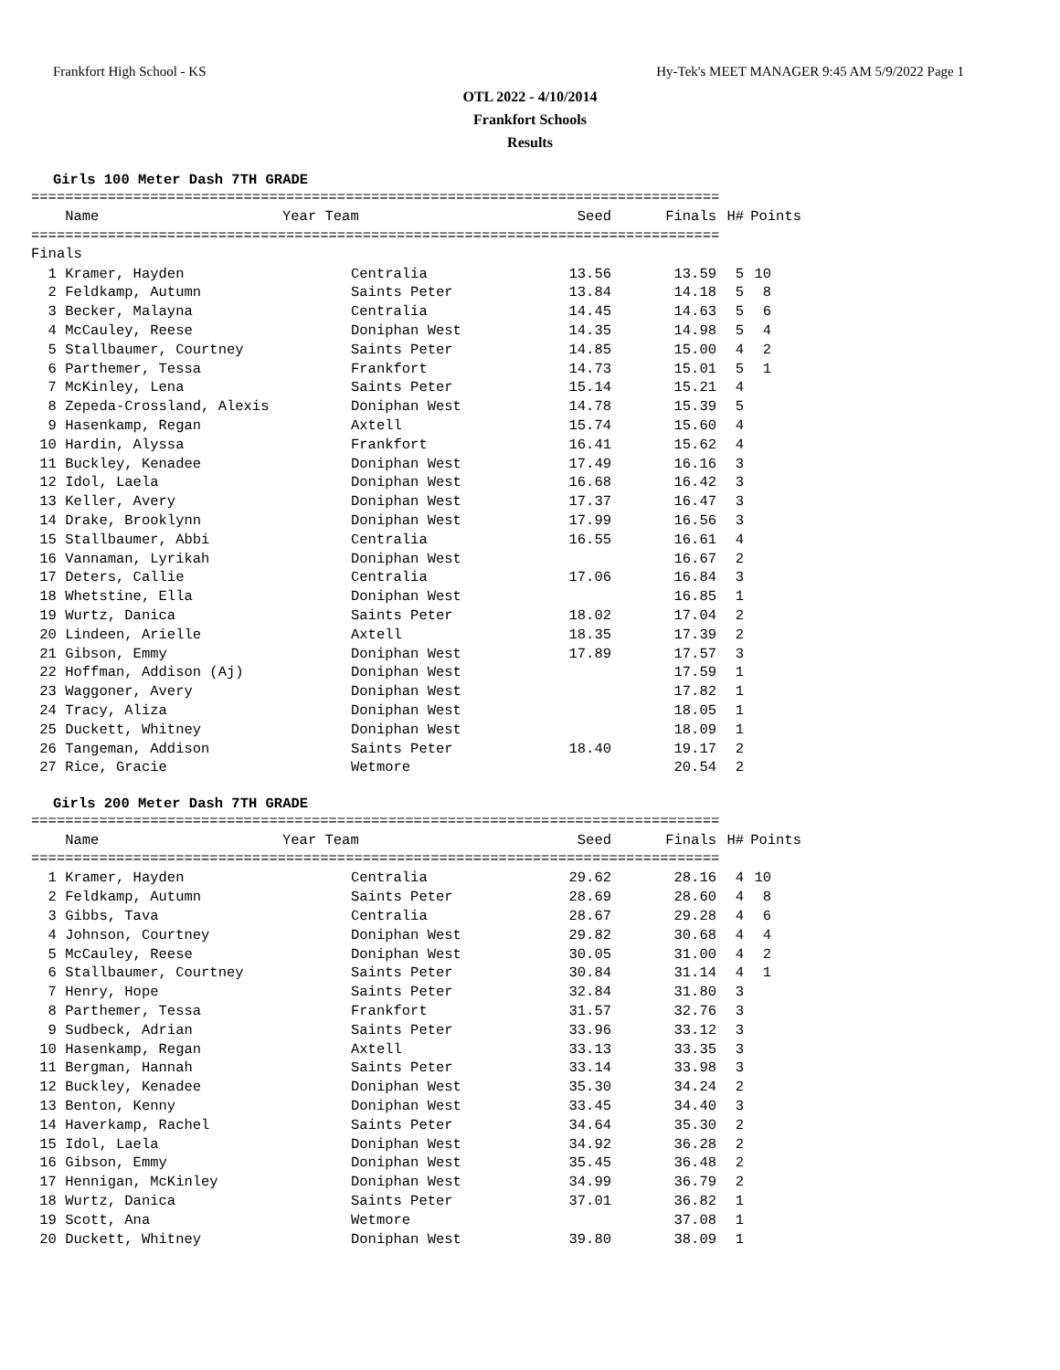Frankfort High School - KS Hy-Tek's MEET MANAGER 9:45 AM 5/9/2022 Page 1
OTL 2022 - 4/10/2014
Frankfort Schools
Results
Girls 100 Meter Dash 7TH GRADE
=================================================================================
| Name | Year Team | Seed | Finals | H# | Points |
| --- | --- | --- | --- | --- | --- |
=================================================================================
Finals
| 1 Kramer, Hayden | Centralia | 13.56 | 13.59 | 5 | 10 |
| 2 Feldkamp, Autumn | Saints Peter | 13.84 | 14.18 | 5 | 8 |
| 3 Becker, Malayna | Centralia | 14.45 | 14.63 | 5 | 6 |
| 4 McCauley, Reese | Doniphan West | 14.35 | 14.98 | 5 | 4 |
| 5 Stallbaumer, Courtney | Saints Peter | 14.85 | 15.00 | 4 | 2 |
| 6 Parthemer, Tessa | Frankfort | 14.73 | 15.01 | 5 | 1 |
| 7 McKinley, Lena | Saints Peter | 15.14 | 15.21 | 4 | |
| 8 Zepeda-Crossland, Alexis | Doniphan West | 14.78 | 15.39 | 5 | |
| 9 Hasenkamp, Regan | Axtell | 15.74 | 15.60 | 4 | |
| 10 Hardin, Alyssa | Frankfort | 16.41 | 15.62 | 4 | |
| 11 Buckley, Kenadee | Doniphan West | 17.49 | 16.16 | 3 | |
| 12 Idol, Laela | Doniphan West | 16.68 | 16.42 | 3 | |
| 13 Keller, Avery | Doniphan West | 17.37 | 16.47 | 3 | |
| 14 Drake, Brooklynn | Doniphan West | 17.99 | 16.56 | 3 | |
| 15 Stallbaumer, Abbi | Centralia | 16.55 | 16.61 | 4 | |
| 16 Vannaman, Lyrikah | Doniphan West | | 16.67 | 2 | |
| 17 Deters, Callie | Centralia | 17.06 | 16.84 | 3 | |
| 18 Whetstine, Ella | Doniphan West | | 16.85 | 1 | |
| 19 Wurtz, Danica | Saints Peter | 18.02 | 17.04 | 2 | |
| 20 Lindeen, Arielle | Axtell | 18.35 | 17.39 | 2 | |
| 21 Gibson, Emmy | Doniphan West | 17.89 | 17.57 | 3 | |
| 22 Hoffman, Addison (Aj) | Doniphan West | | 17.59 | 1 | |
| 23 Waggoner, Avery | Doniphan West | | 17.82 | 1 | |
| 24 Tracy, Aliza | Doniphan West | | 18.05 | 1 | |
| 25 Duckett, Whitney | Doniphan West | | 18.09 | 1 | |
| 26 Tangeman, Addison | Saints Peter | 18.40 | 19.17 | 2 | |
| 27 Rice, Gracie | Wetmore | | 20.54 | 2 | |
Girls 200 Meter Dash 7TH GRADE
=================================================================================
| Name | Year Team | Seed | Finals | H# | Points |
| --- | --- | --- | --- | --- | --- |
=================================================================================
| 1 Kramer, Hayden | Centralia | 29.62 | 28.16 | 4 | 10 |
| 2 Feldkamp, Autumn | Saints Peter | 28.69 | 28.60 | 4 | 8 |
| 3 Gibbs, Tava | Centralia | 28.67 | 29.28 | 4 | 6 |
| 4 Johnson, Courtney | Doniphan West | 29.82 | 30.68 | 4 | 4 |
| 5 McCauley, Reese | Doniphan West | 30.05 | 31.00 | 4 | 2 |
| 6 Stallbaumer, Courtney | Saints Peter | 30.84 | 31.14 | 4 | 1 |
| 7 Henry, Hope | Saints Peter | 32.84 | 31.80 | 3 | |
| 8 Parthemer, Tessa | Frankfort | 31.57 | 32.76 | 3 | |
| 9 Sudbeck, Adrian | Saints Peter | 33.96 | 33.12 | 3 | |
| 10 Hasenkamp, Regan | Axtell | 33.13 | 33.35 | 3 | |
| 11 Bergman, Hannah | Saints Peter | 33.14 | 33.98 | 3 | |
| 12 Buckley, Kenadee | Doniphan West | 35.30 | 34.24 | 2 | |
| 13 Benton, Kenny | Doniphan West | 33.45 | 34.40 | 3 | |
| 14 Haverkamp, Rachel | Saints Peter | 34.64 | 35.30 | 2 | |
| 15 Idol, Laela | Doniphan West | 34.92 | 36.28 | 2 | |
| 16 Gibson, Emmy | Doniphan West | 35.45 | 36.48 | 2 | |
| 17 Hennigan, McKinley | Doniphan West | 34.99 | 36.79 | 2 | |
| 18 Wurtz, Danica | Saints Peter | 37.01 | 36.82 | 1 | |
| 19 Scott, Ana | Wetmore | | 37.08 | 1 | |
| 20 Duckett, Whitney | Doniphan West | 39.80 | 38.09 | 1 | |